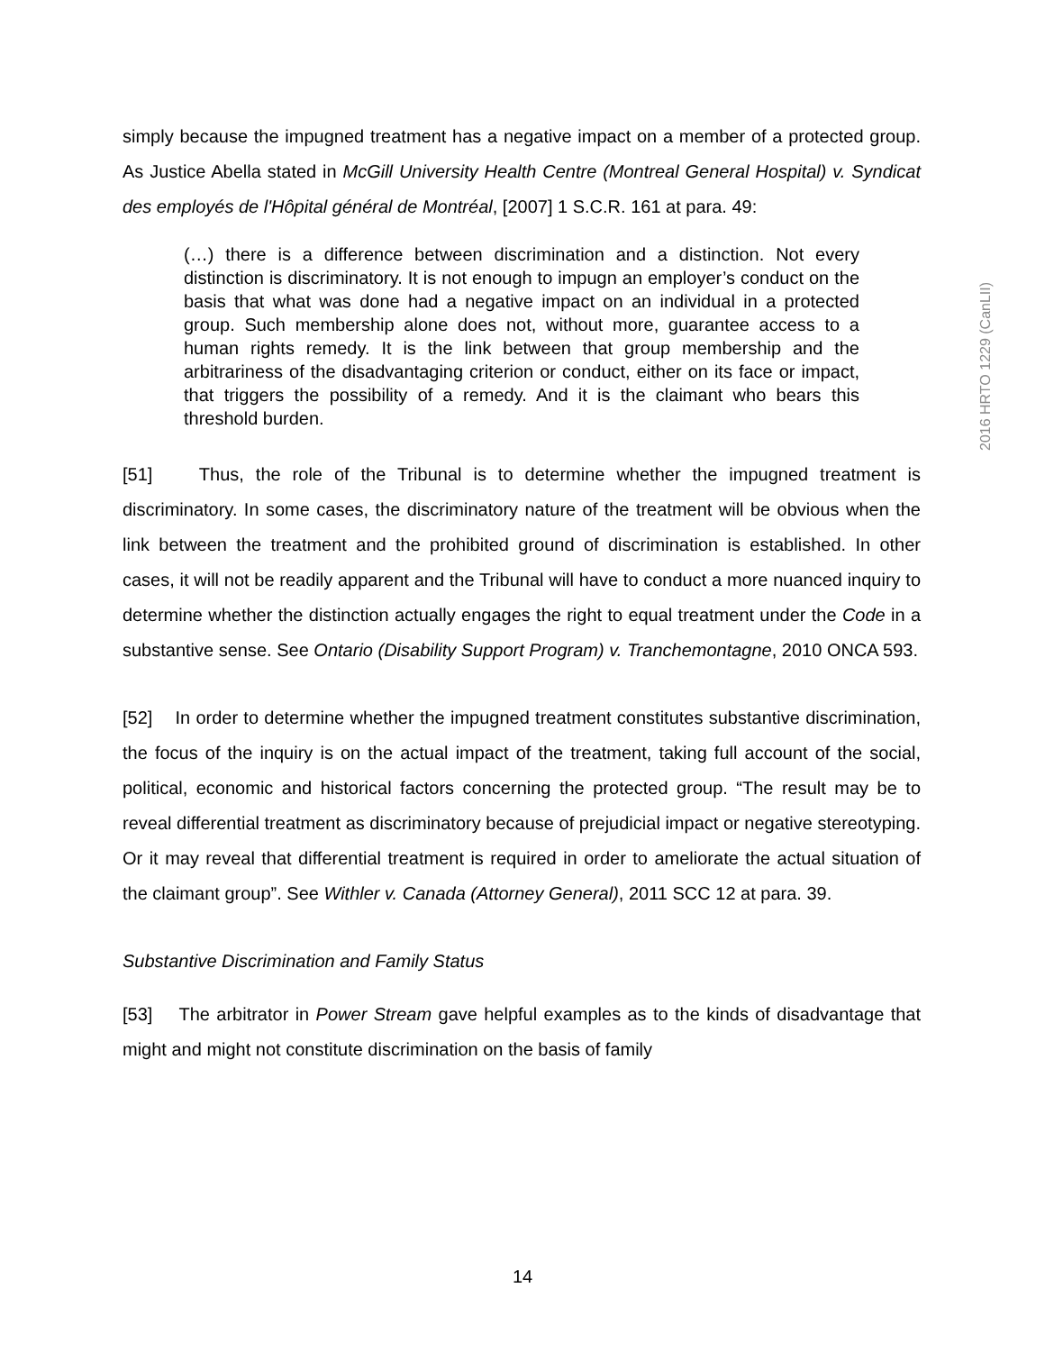2016 HRTO 1229 (CanLII)
simply because the impugned treatment has a negative impact on a member of a protected group. As Justice Abella stated in McGill University Health Centre (Montreal General Hospital) v. Syndicat des employés de l'Hôpital général de Montréal, [2007] 1 S.C.R. 161 at para. 49:
(…) there is a difference between discrimination and a distinction. Not every distinction is discriminatory. It is not enough to impugn an employer’s conduct on the basis that what was done had a negative impact on an individual in a protected group. Such membership alone does not, without more, guarantee access to a human rights remedy. It is the link between that group membership and the arbitrariness of the disadvantaging criterion or conduct, either on its face or impact, that triggers the possibility of a remedy. And it is the claimant who bears this threshold burden.
[51] Thus, the role of the Tribunal is to determine whether the impugned treatment is discriminatory. In some cases, the discriminatory nature of the treatment will be obvious when the link between the treatment and the prohibited ground of discrimination is established. In other cases, it will not be readily apparent and the Tribunal will have to conduct a more nuanced inquiry to determine whether the distinction actually engages the right to equal treatment under the Code in a substantive sense. See Ontario (Disability Support Program) v. Tranchemontagne, 2010 ONCA 593.
[52] In order to determine whether the impugned treatment constitutes substantive discrimination, the focus of the inquiry is on the actual impact of the treatment, taking full account of the social, political, economic and historical factors concerning the protected group. “The result may be to reveal differential treatment as discriminatory because of prejudicial impact or negative stereotyping. Or it may reveal that differential treatment is required in order to ameliorate the actual situation of the claimant group”. See Withler v. Canada (Attorney General), 2011 SCC 12 at para. 39.
Substantive Discrimination and Family Status
[53] The arbitrator in Power Stream gave helpful examples as to the kinds of disadvantage that might and might not constitute discrimination on the basis of family
14